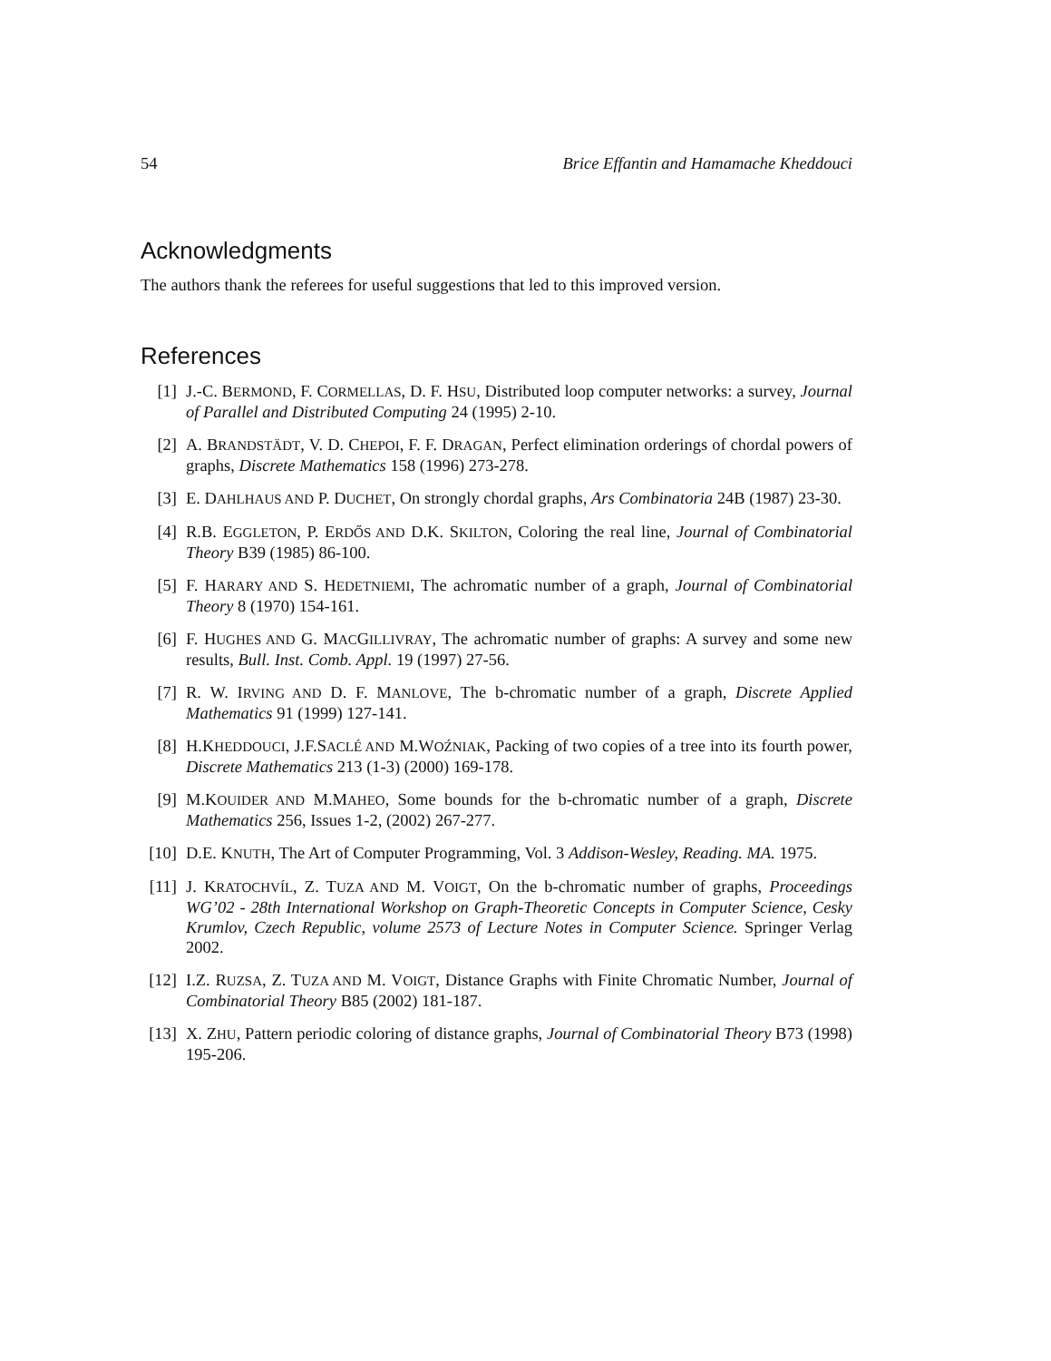54 Brice Effantin and Hamamache Kheddouci
Acknowledgments
The authors thank the referees for useful suggestions that led to this improved version.
References
[1] J.-C. BERMOND, F. CORMELLAS, D. F. HSU, Distributed loop computer networks: a survey, Journal of Parallel and Distributed Computing 24 (1995) 2-10.
[2] A. BRANDSTÄDT, V. D. CHEPOI, F. F. DRAGAN, Perfect elimination orderings of chordal powers of graphs, Discrete Mathematics 158 (1996) 273-278.
[3] E. DAHLHAUS AND P. DUCHET, On strongly chordal graphs, Ars Combinatoria 24B (1987) 23-30.
[4] R.B. EGGLETON, P. ERDŐS AND D.K. SKILTON, Coloring the real line, Journal of Combinatorial Theory B39 (1985) 86-100.
[5] F. HARARY AND S. HEDETNIEMI, The achromatic number of a graph, Journal of Combinatorial Theory 8 (1970) 154-161.
[6] F. HUGHES AND G. MACGILLIVRAY, The achromatic number of graphs: A survey and some new results, Bull. Inst. Comb. Appl. 19 (1997) 27-56.
[7] R. W. IRVING AND D. F. MANLOVE, The b-chromatic number of a graph, Discrete Applied Mathematics 91 (1999) 127-141.
[8] H.KHEDDOUCI, J.F.SACLÉ AND M.WOŹNIAK, Packing of two copies of a tree into its fourth power, Discrete Mathematics 213 (1-3) (2000) 169-178.
[9] M.KOUIDER AND M.MAHEO, Some bounds for the b-chromatic number of a graph, Discrete Mathematics 256, Issues 1-2, (2002) 267-277.
[10] D.E. KNUTH, The Art of Computer Programming, Vol. 3 Addison-Wesley, Reading. MA. 1975.
[11] J. KRATOCHVÍL, Z. TUZA AND M. VOIGT, On the b-chromatic number of graphs, Proceedings WG’02 - 28th International Workshop on Graph-Theoretic Concepts in Computer Science, Cesky Krumlov, Czech Republic, volume 2573 of Lecture Notes in Computer Science. Springer Verlag 2002.
[12] I.Z. RUZSA, Z. TUZA AND M. VOIGT, Distance Graphs with Finite Chromatic Number, Journal of Combinatorial Theory B85 (2002) 181-187.
[13] X. ZHU, Pattern periodic coloring of distance graphs, Journal of Combinatorial Theory B73 (1998) 195-206.